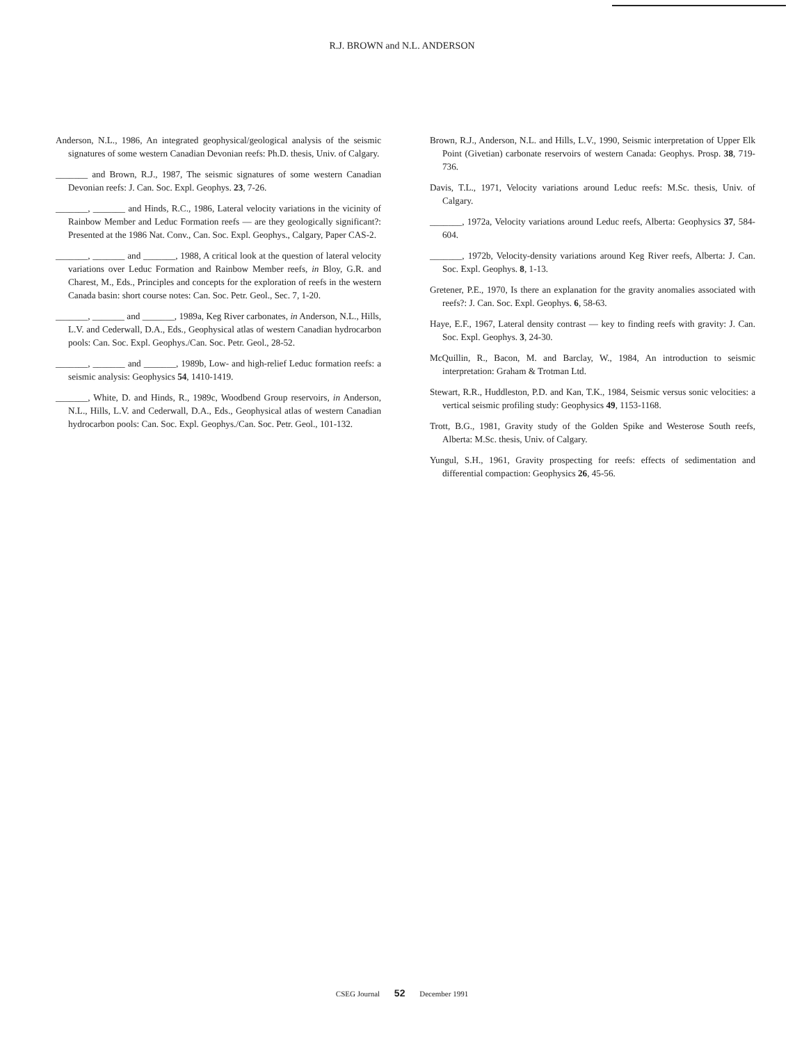R.J. BROWN and N.L. ANDERSON
Anderson, N.L., 1986, An integrated geophysical/geological analysis of the seismic signatures of some western Canadian Devonian reefs: Ph.D. thesis, Univ. of Calgary.
_______ and Brown, R.J., 1987, The seismic signatures of some western Canadian Devonian reefs: J. Can. Soc. Expl. Geophys. 23, 7-26.
_______, _______ and Hinds, R.C., 1986, Lateral velocity variations in the vicinity of Rainbow Member and Leduc Formation reefs — are they geologically significant?: Presented at the 1986 Nat. Conv., Can. Soc. Expl. Geophys., Calgary, Paper CAS-2.
_______, _______ and _______, 1988, A critical look at the question of lateral velocity variations over Leduc Formation and Rainbow Member reefs, in Bloy, G.R. and Charest, M., Eds., Principles and concepts for the exploration of reefs in the western Canada basin: short course notes: Can. Soc. Petr. Geol., Sec. 7, 1-20.
_______, _______ and _______, 1989a, Keg River carbonates, in Anderson, N.L., Hills, L.V. and Cederwall, D.A., Eds., Geophysical atlas of western Canadian hydrocarbon pools: Can. Soc. Expl. Geophys./Can. Soc. Petr. Geol., 28-52.
_______, _______ and _______, 1989b, Low- and high-relief Leduc formation reefs: a seismic analysis: Geophysics 54, 1410-1419.
_______, White, D. and Hinds, R., 1989c, Woodbend Group reservoirs, in Anderson, N.L., Hills, L.V. and Cederwall, D.A., Eds., Geophysical atlas of western Canadian hydrocarbon pools: Can. Soc. Expl. Geophys./Can. Soc. Petr. Geol., 101-132.
Brown, R.J., Anderson, N.L. and Hills, L.V., 1990, Seismic interpretation of Upper Elk Point (Givetian) carbonate reservoirs of western Canada: Geophys. Prosp. 38, 719-736.
Davis, T.L., 1971, Velocity variations around Leduc reefs: M.Sc. thesis, Univ. of Calgary.
_______, 1972a, Velocity variations around Leduc reefs, Alberta: Geophysics 37, 584-604.
_______, 1972b, Velocity-density variations around Keg River reefs, Alberta: J. Can. Soc. Expl. Geophys. 8, 1-13.
Gretener, P.E., 1970, Is there an explanation for the gravity anomalies associated with reefs?: J. Can. Soc. Expl. Geophys. 6, 58-63.
Haye, E.F., 1967, Lateral density contrast — key to finding reefs with gravity: J. Can. Soc. Expl. Geophys. 3, 24-30.
McQuillin, R., Bacon, M. and Barclay, W., 1984, An introduction to seismic interpretation: Graham & Trotman Ltd.
Stewart, R.R., Huddleston, P.D. and Kan, T.K., 1984, Seismic versus sonic velocities: a vertical seismic profiling study: Geophysics 49, 1153-1168.
Trott, B.G., 1981, Gravity study of the Golden Spike and Westerose South reefs, Alberta: M.Sc. thesis, Univ. of Calgary.
Yungul, S.H., 1961, Gravity prospecting for reefs: effects of sedimentation and differential compaction: Geophysics 26, 45-56.
CSEG Journal 52 December 1991